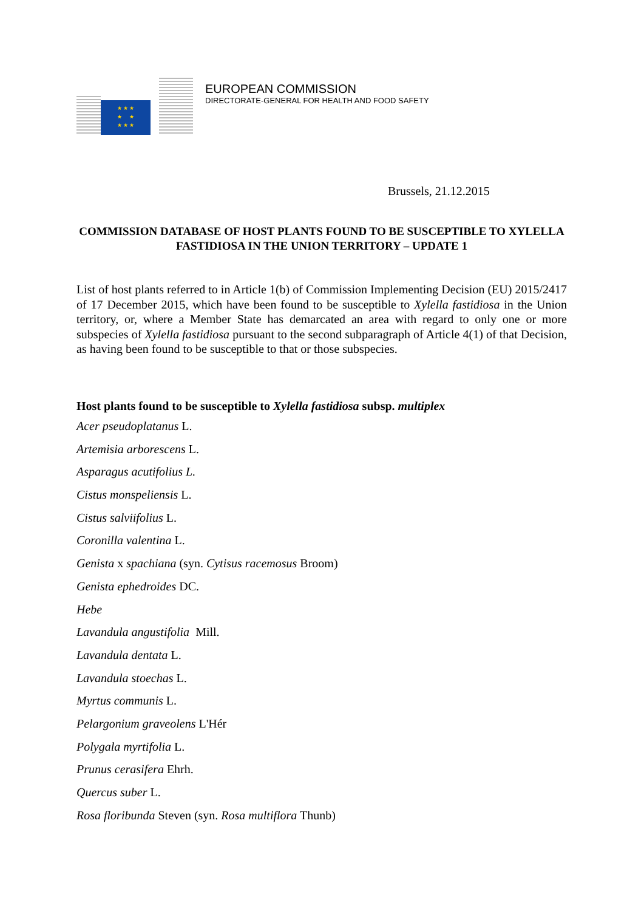★ ★ ★
★ ★
★ ★ ★
EUROPEAN COMMISSION
DIRECTORATE-GENERAL FOR HEALTH AND FOOD SAFETY
Brussels, 21.12.2015
COMMISSION DATABASE OF HOST PLANTS FOUND TO BE SUSCEPTIBLE TO XYLELLA FASTIDIOSA IN THE UNION TERRITORY – UPDATE 1
List of host plants referred to in Article 1(b) of Commission Implementing Decision (EU) 2015/2417 of 17 December 2015, which have been found to be susceptible to Xylella fastidiosa in the Union territory, or, where a Member State has demarcated an area with regard to only one or more subspecies of Xylella fastidiosa pursuant to the second subparagraph of Article 4(1) of that Decision, as having been found to be susceptible to that or those subspecies.
Host plants found to be susceptible to Xylella fastidiosa subsp. multiplex
Acer pseudoplatanus L.
Artemisia arborescens L.
Asparagus acutifolius L.
Cistus monspeliensis L.
Cistus salviifolius L.
Coronilla valentina L.
Genista x spachiana (syn. Cytisus racemosus Broom)
Genista ephedroides DC.
Hebe
Lavandula angustifolia Mill.
Lavandula dentata L.
Lavandula stoechas L.
Myrtus communis L.
Pelargonium graveolens L'Hér
Polygala myrtifolia L.
Prunus cerasifera Ehrh.
Quercus suber L.
Rosa floribunda Steven (syn. Rosa multiflora Thunb)